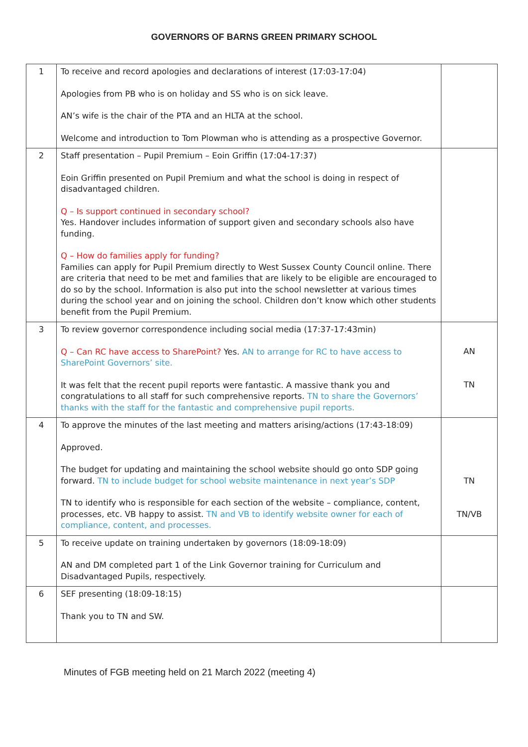GOVERNORS OF BARNS GREEN PRIMARY SCHOOL
| 1 | To receive and record apologies and declarations of interest (17:03-17:04) Apologies from PB who is on holiday and SS who is on sick leave. AN’s wife is the chair of the PTA and an HLTA at the school. Welcome and introduction to Tom Plowman who is attending as a prospective Governor. | |
| 2 | Staff presentation – Pupil Premium – Eoin Griffin (17:04-17:37) Eoin Griffin presented on Pupil Premium and what the school is doing in respect of disadvantaged children. Q – Is support continued in secondary school? Yes. Handover includes information of support given and secondary schools also have funding. Q – How do families apply for funding? Families can apply for Pupil Premium directly to West Sussex County Council online. There are criteria that need to be met and families that are likely to be eligible are encouraged to do so by the school. Information is also put into the school newsletter at various times during the school year and on joining the school. Children don’t know which other students benefit from the Pupil Premium. | |
| 3 | To review governor correspondence including social media (17:37-17:43min) Q – Can RC have access to SharePoint? Yes. AN to arrange for RC to have access to SharePoint Governors’ site. It was felt that the recent pupil reports were fantastic. A massive thank you and congratulations to all staff for such comprehensive reports. TN to share the Governors’ thanks with the staff for the fantastic and comprehensive pupil reports. | AN TN |
| 4 | To approve the minutes of the last meeting and matters arising/actions (17:43-18:09) Approved. The budget for updating and maintaining the school website should go onto SDP going forward. TN to include budget for school website maintenance in next year’s SDP TN to identify who is responsible for each section of the website – compliance, content, processes, etc. VB happy to assist. TN and VB to identify website owner for each of compliance, content, and processes. | TN TN/VB |
| 5 | To receive update on training undertaken by governors (18:09-18:09) AN and DM completed part 1 of the Link Governor training for Curriculum and Disadvantaged Pupils, respectively. | |
| 6 | SEF presenting (18:09-18:15) Thank you to TN and SW. | |
Minutes of FGB meeting held on 21 March 2022 (meeting 4)